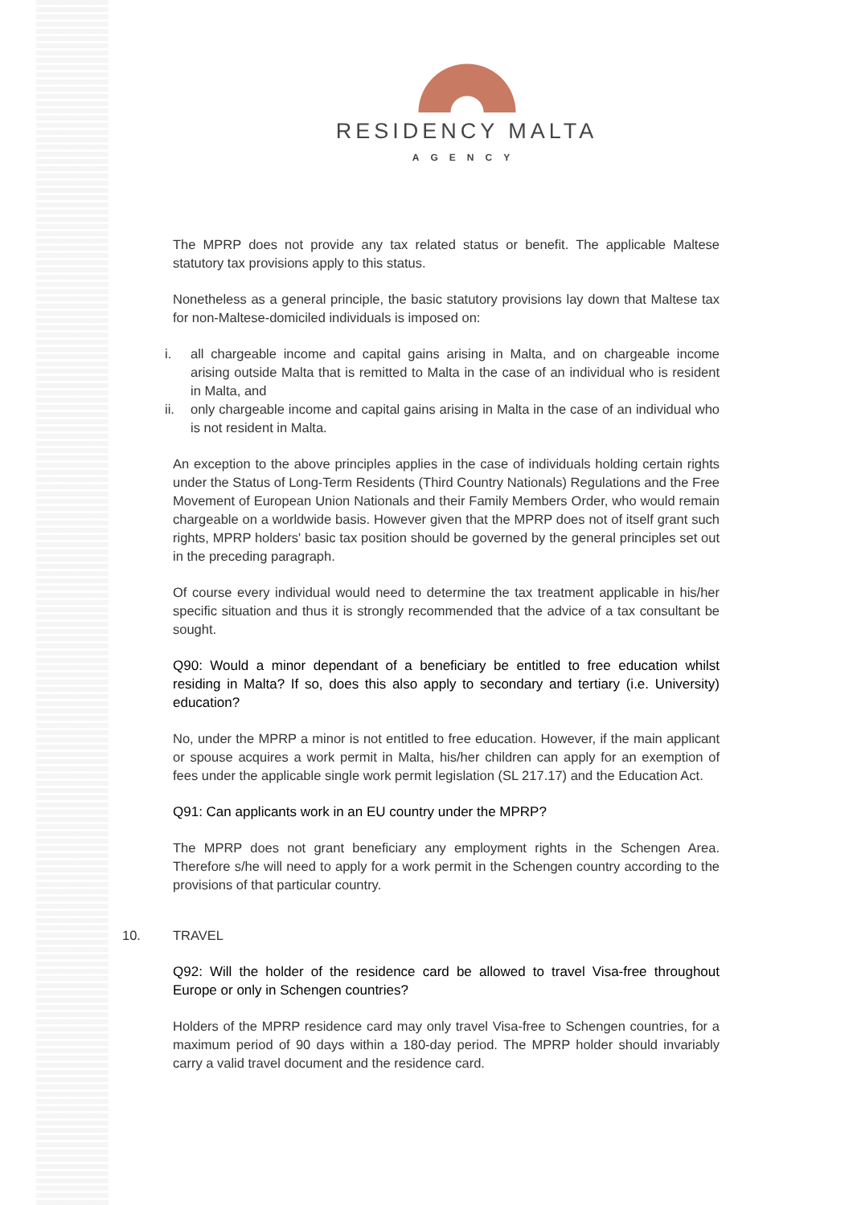RESIDENCY MALTA
AGENCY
The MPRP does not provide any tax related status or benefit. The applicable Maltese statutory tax provisions apply to this status.
Nonetheless as a general principle, the basic statutory provisions lay down that Maltese tax for non-Maltese-domiciled individuals is imposed on:
i. all chargeable income and capital gains arising in Malta, and on chargeable income arising outside Malta that is remitted to Malta in the case of an individual who is resident in Malta, and
ii. only chargeable income and capital gains arising in Malta in the case of an individual who is not resident in Malta.
An exception to the above principles applies in the case of individuals holding certain rights under the Status of Long-Term Residents (Third Country Nationals) Regulations and the Free Movement of European Union Nationals and their Family Members Order, who would remain chargeable on a worldwide basis. However given that the MPRP does not of itself grant such rights, MPRP holders' basic tax position should be governed by the general principles set out in the preceding paragraph.
Of course every individual would need to determine the tax treatment applicable in his/her specific situation and thus it is strongly recommended that the advice of a tax consultant be sought.
Q90: Would a minor dependant of a beneficiary be entitled to free education whilst residing in Malta? If so, does this also apply to secondary and tertiary (i.e. University) education?
No, under the MPRP a minor is not entitled to free education. However, if the main applicant or spouse acquires a work permit in Malta, his/her children can apply for an exemption of fees under the applicable single work permit legislation (SL 217.17) and the Education Act.
Q91: Can applicants work in an EU country under the MPRP?
The MPRP does not grant beneficiary any employment rights in the Schengen Area. Therefore s/he will need to apply for a work permit in the Schengen country according to the provisions of that particular country.
10. TRAVEL
Q92: Will the holder of the residence card be allowed to travel Visa-free throughout Europe or only in Schengen countries?
Holders of the MPRP residence card may only travel Visa-free to Schengen countries, for a maximum period of 90 days within a 180-day period. The MPRP holder should invariably carry a valid travel document and the residence card.